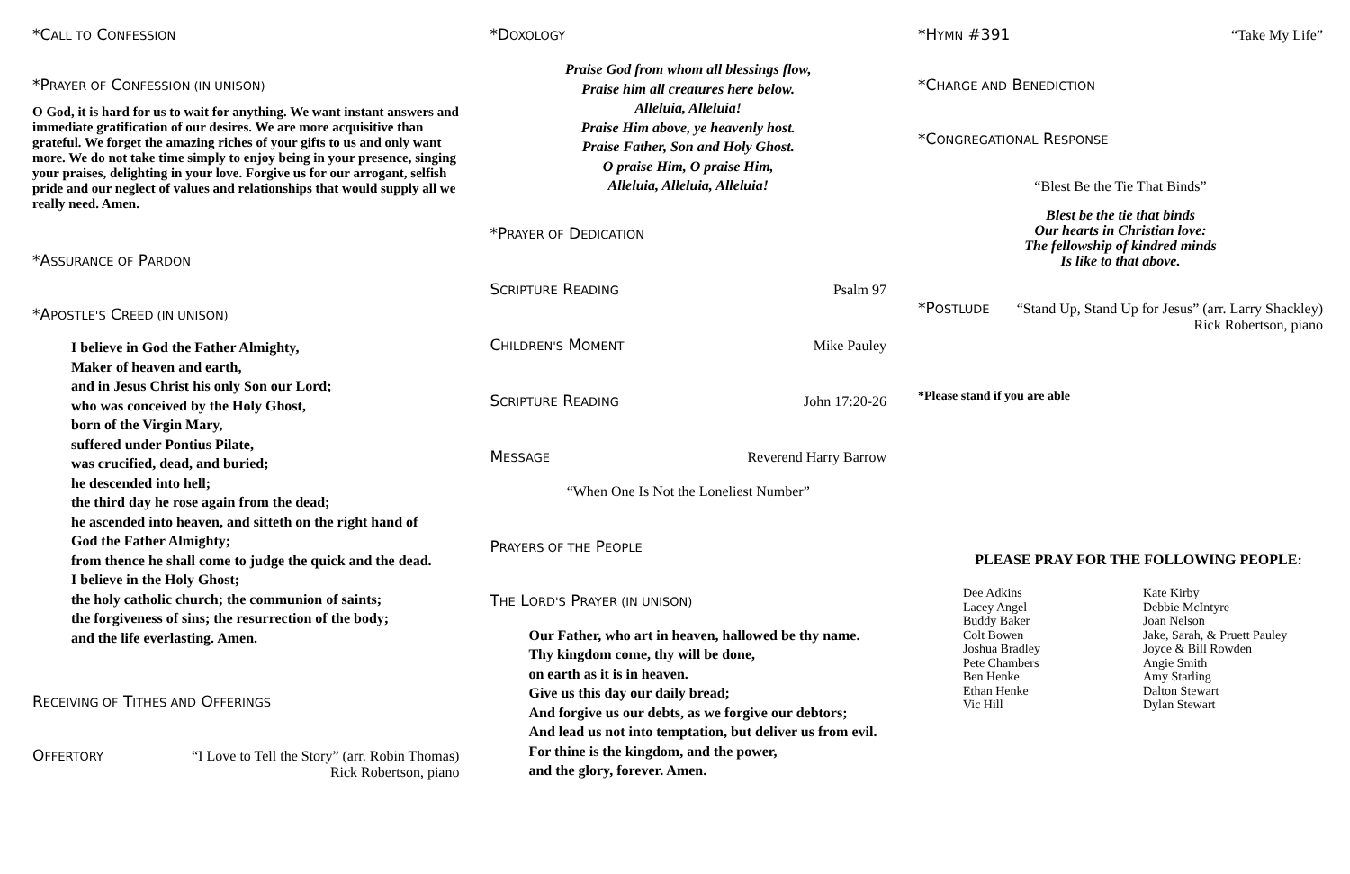*CALL TO CONFESSION
*PRAYER OF CONFESSION (IN UNISON)
O God, it is hard for us to wait for anything. We want instant answers and immediate gratification of our desires. We are more acquisitive than grateful. We forget the amazing riches of your gifts to us and only want more. We do not take time simply to enjoy being in your presence, singing your praises, delighting in your love. Forgive us for our arrogant, selfish pride and our neglect of values and relationships that would supply all we really need. Amen.
*ASSURANCE OF PARDON
*APOSTLE'S CREED (IN UNISON)
I believe in God the Father Almighty,
Maker of heaven and earth,
and in Jesus Christ his only Son our Lord;
who was conceived by the Holy Ghost,
born of the Virgin Mary,
suffered under Pontius Pilate,
was crucified, dead, and buried;
he descended into hell;
the third day he rose again from the dead;
he ascended into heaven, and sitteth on the right hand of
God the Father Almighty;
from thence he shall come to judge the quick and the dead.
I believe in the Holy Ghost;
the holy catholic church; the communion of saints;
the forgiveness of sins; the resurrection of the body;
and the life everlasting. Amen.
RECEIVING OF TITHES AND OFFERINGS
OFFERTORY “I Love to Tell the Story” (arr. Robin Thomas)
Rick Robertson, piano
*DOXOLOGY
Praise God from whom all blessings flow,
Praise him all creatures here below.
Alleluia, Alleluia!
Praise Him above, ye heavenly host.
Praise Father, Son and Holy Ghost.
O praise Him, O praise Him,
Alleluia, Alleluia, Alleluia!
*PRAYER OF DEDICATION
SCRIPTURE READING Psalm 97
CHILDREN'S MOMENT Mike Pauley
SCRIPTURE READING John 17:20-26
MESSAGE Reverend Harry Barrow
“When One Is Not the Loneliest Number”
PRAYERS OF THE PEOPLE
THE LORD'S PRAYER (IN UNISON)
Our Father, who art in heaven, hallowed be thy name.
Thy kingdom come, thy will be done,
on earth as it is in heaven.
Give us this day our daily bread;
And forgive us our debts, as we forgive our debtors;
And lead us not into temptation, but deliver us from evil.
For thine is the kingdom, and the power,
and the glory, forever. Amen.
*HYMN #391 “Take My Life”
*CHARGE AND BENEDICTION
*CONGREGATIONAL RESPONSE
“Blest Be the Tie That Binds”
Blest be the tie that binds
Our hearts in Christian love:
The fellowship of kindred minds
Is like to that above.
*POSTLUDE “Stand Up, Stand Up for Jesus” (arr. Larry Shackley)
Rick Robertson, piano
*Please stand if you are able
PLEASE PRAY FOR THE FOLLOWING PEOPLE:
Dee Adkins
Lacey Angel
Buddy Baker
Colt Bowen
Joshua Bradley
Pete Chambers
Ben Henke
Ethan Henke
Vic Hill
Kate Kirby
Debbie McIntyre
Joan Nelson
Jake, Sarah, & Pruett Pauley
Joyce & Bill Rowden
Angie Smith
Amy Starling
Dalton Stewart
Dylan Stewart